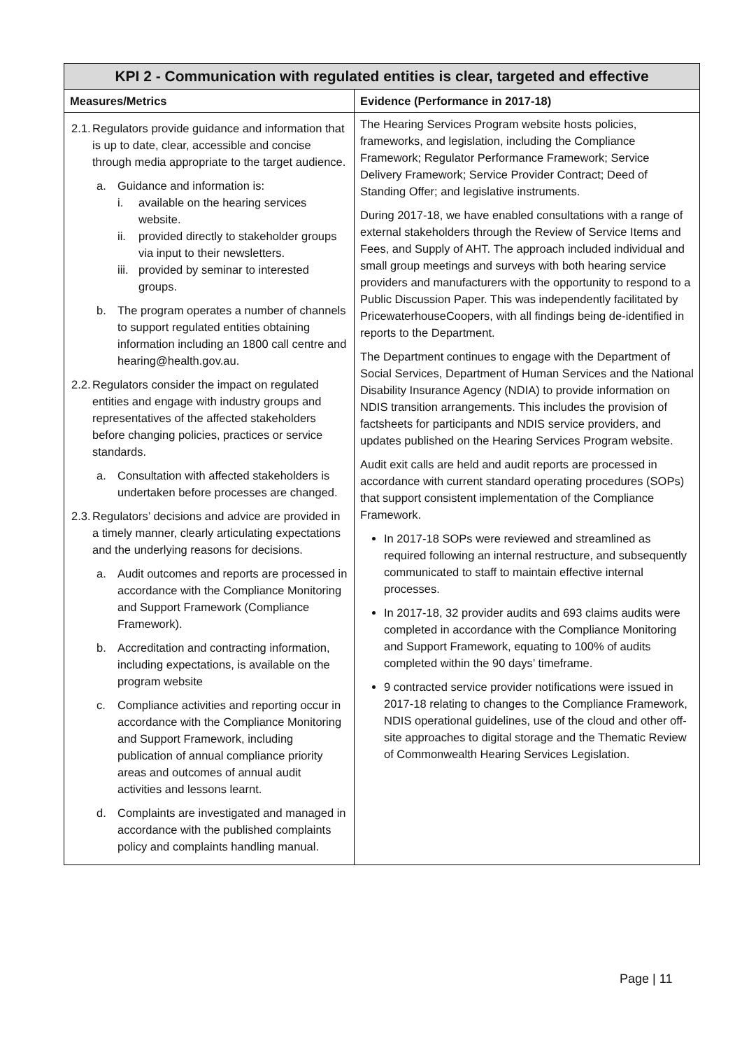| KPI 2 - Communication with regulated entities is clear, targeted and effective | |
| --- | --- |
| Measures/Metrics | Evidence (Performance in 2017-18) |
| 2.1. Regulators provide guidance and information that is up to date, clear, accessible and concise through media appropriate to the target audience. a. Guidance and information is: i. available on the hearing services website. ii. provided directly to stakeholder groups via input to their newsletters. iii. provided by seminar to interested groups. b. The program operates a number of channels to support regulated entities obtaining information including an 1800 call centre and hearing@health.gov.au. 2.2. Regulators consider the impact on regulated entities and engage with industry groups and representatives of the affected stakeholders before changing policies, practices or service standards. a. Consultation with affected stakeholders is undertaken before processes are changed. 2.3. Regulators’ decisions and advice are provided in a timely manner, clearly articulating expectations and the underlying reasons for decisions. a. Audit outcomes and reports are processed in accordance with the Compliance Monitoring and Support Framework (Compliance Framework). b. Accreditation and contracting information, including expectations, is available on the program website c. Compliance activities and reporting occur in accordance with the Compliance Monitoring and Support Framework, including publication of annual compliance priority areas and outcomes of annual audit activities and lessons learnt. d. Complaints are investigated and managed in accordance with the published complaints policy and complaints handling manual. | The Hearing Services Program website hosts policies, frameworks, and legislation, including the Compliance Framework; Regulator Performance Framework; Service Delivery Framework; Service Provider Contract; Deed of Standing Offer; and legislative instruments. During 2017-18, we have enabled consultations with a range of external stakeholders through the Review of Service Items and Fees, and Supply of AHT. The approach included individual and small group meetings and surveys with both hearing service providers and manufacturers with the opportunity to respond to a Public Discussion Paper. This was independently facilitated by PricewaterhouseCoopers, with all findings being de-identified in reports to the Department. The Department continues to engage with the Department of Social Services, Department of Human Services and the National Disability Insurance Agency (NDIA) to provide information on NDIS transition arrangements. This includes the provision of factsheets for participants and NDIS service providers, and updates published on the Hearing Services Program website. Audit exit calls are held and audit reports are processed in accordance with current standard operating procedures (SOPs) that support consistent implementation of the Compliance Framework. In 2017-18 SOPs were reviewed and streamlined as required following an internal restructure, and subsequently communicated to staff to maintain effective internal processes. In 2017-18, 32 provider audits and 693 claims audits were completed in accordance with the Compliance Monitoring and Support Framework, equating to 100% of audits completed within the 90 days’ timeframe. 9 contracted service provider notifications were issued in 2017-18 relating to changes to the Compliance Framework, NDIS operational guidelines, use of the cloud and other off-site approaches to digital storage and the Thematic Review of Commonwealth Hearing Services Legislation. |
Page | 11